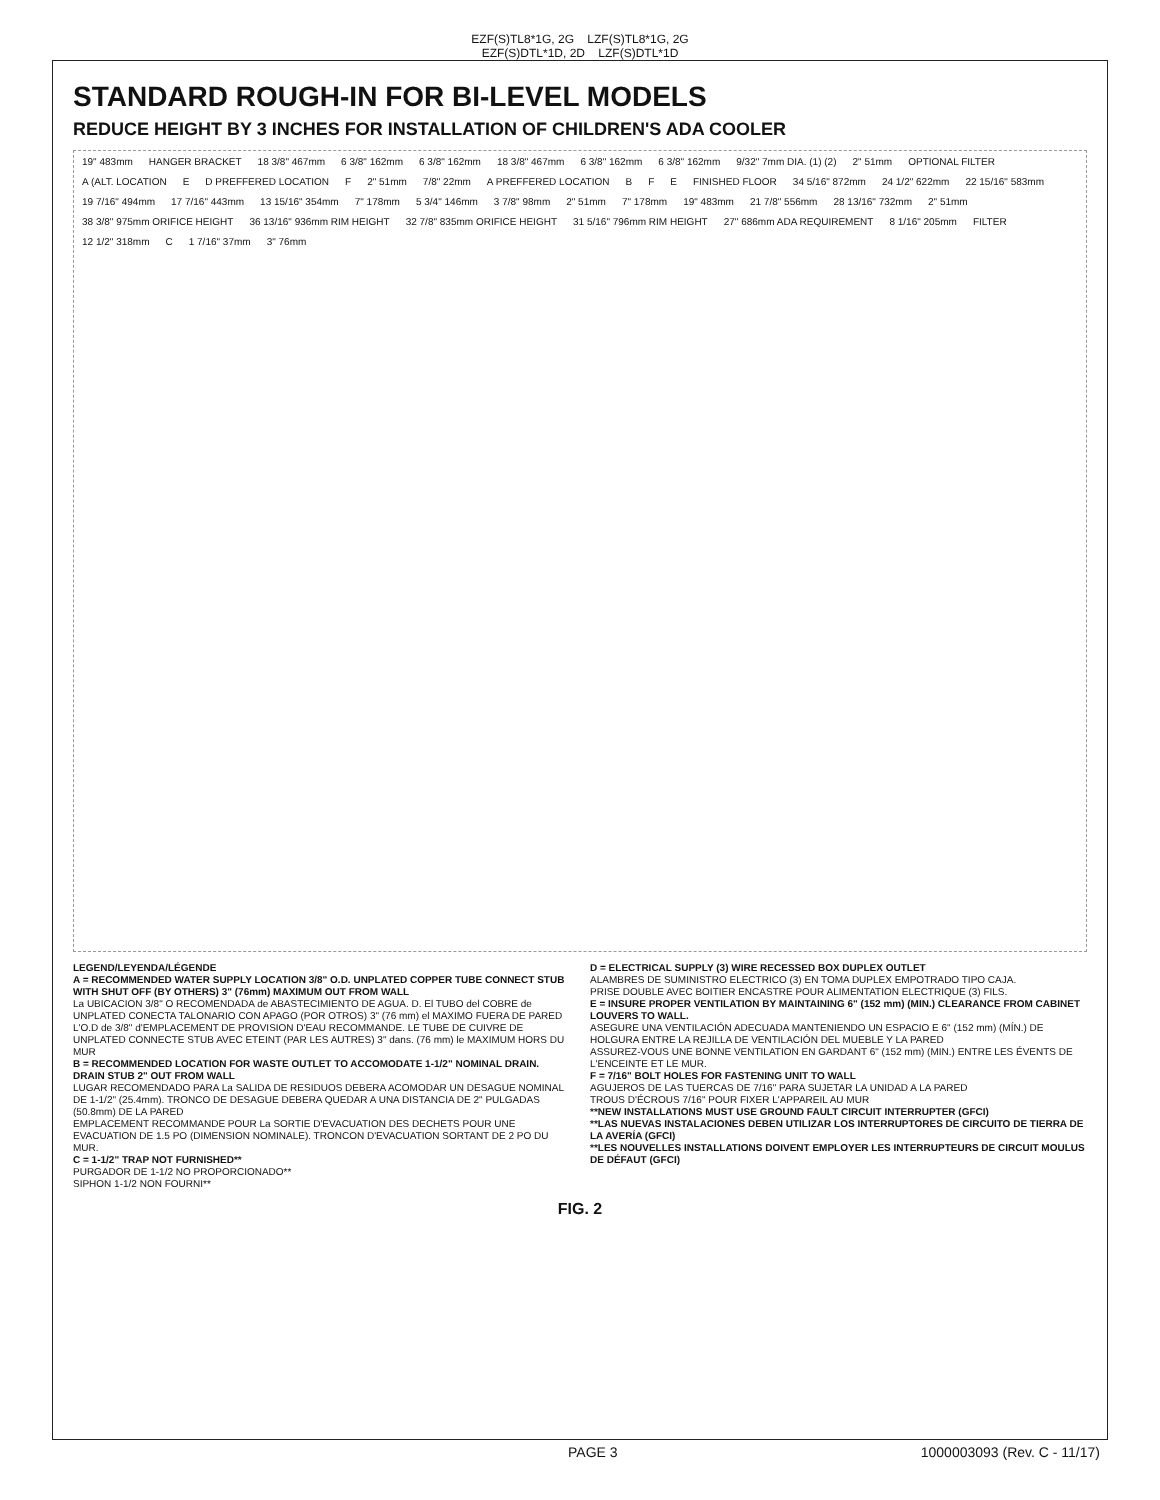EZF(S)TL8*1G, 2G LZF(S)TL8*1G, 2G
EZF(S)DTL*1D, 2D LZF(S)DTL*1D
STANDARD ROUGH-IN FOR BI-LEVEL MODELS
REDUCE HEIGHT BY 3 INCHES FOR INSTALLATION OF CHILDREN'S ADA COOLER
19" 483mm HANGER BRACKET 18 3/8" 467mm 6 3/8" 162mm 6 3/8" 162mm 18 3/8" 467mm 6 3/8" 162mm 6 3/8" 162mm 9/32" 7mm DIA. (1) (2) 2" 51mm OPTIONAL FILTER A (ALT. LOCATION E D PREFFERED LOCATION F 2" 51mm 7/8" 22mm A PREFFERED LOCATION B F E FINISHED FLOOR 34 5/16" 872mm 24 1/2" 622mm 22 15/16" 583mm 19 7/16" 494mm 17 7/16" 443mm 13 15/16" 354mm 7" 178mm 5 3/4" 146mm 3 7/8" 98mm 2" 51mm 7" 178mm 19" 483mm 21 7/8" 556mm 28 13/16" 732mm 2" 51mm 38 3/8" 975mm ORIFICE HEIGHT 36 13/16" 936mm RIM HEIGHT 32 7/8" 835mm ORIFICE HEIGHT 31 5/16" 796mm RIM HEIGHT 27" 686mm ADA REQUIREMENT 8 1/16" 205mm FILTER 12 1/2" 318mm C 1 7/16" 37mm 3" 76mm
LEGEND/LEYENDA/LÉGENDE
A = RECOMMENDED WATER SUPPLY LOCATION 3/8" O.D. UNPLATED COPPER TUBE CONNECT STUB WITH SHUT OFF (BY OTHERS) 3" (76mm) MAXIMUM OUT FROM WALL
La UBICACION 3/8" O RECOMENDADA de ABASTECIMIENTO DE AGUA. D. El TUBO del COBRE de UNPLATED CONECTA TALONARIO CON APAGO (POR OTROS) 3" (76 mm) el MAXIMO FUERA DE PARED
L'O.D de 3/8" d'EMPLACEMENT DE PROVISION D'EAU RECOMMANDE. LE TUBE DE CUIVRE DE UNPLATED CONNECTE STUB AVEC ETEINT (PAR LES AUTRES) 3" dans. (76 mm) le MAXIMUM HORS DU MUR
B = RECOMMENDED LOCATION FOR WASTE OUTLET TO ACCOMODATE 1-1/2" NOMINAL DRAIN. DRAIN STUB 2" OUT FROM WALL
LUGAR RECOMENDADO PARA La SALIDA DE RESIDUOS DEBERA ACOMODAR UN DESAGUE NOMINAL DE 1-1/2" (25.4mm). TRONCO DE DESAGUE DEBERA QUEDAR A UNA DISTANCIA DE 2" PULGADAS (50.8mm) DE LA PARED
EMPLACEMENT RECOMMANDE POUR La SORTIE D'EVACUATION DES DECHETS POUR UNE EVACUATION DE 1.5 PO (DIMENSION NOMINALE). TRONCON D'EVACUATION SORTANT DE 2 PO DU MUR.
C = 1-1/2" TRAP NOT FURNISHED**
PURGADOR DE 1-1/2 NO PROPORCIONADO**
SIPHON 1-1/2 NON FOURNI**
D = ELECTRICAL SUPPLY (3) WIRE RECESSED BOX DUPLEX OUTLET
ALAMBRES DE SUMINISTRO ELECTRICO (3) EN TOMA DUPLEX EMPOTRADO TIPO CAJA.
PRISE DOUBLE AVEC BOITIER ENCASTRE POUR ALIMENTATION ELECTRIQUE (3) FILS.
E = INSURE PROPER VENTILATION BY MAINTAINING 6" (152 mm) (MIN.) CLEARANCE FROM CABINET LOUVERS TO WALL.
ASEGURE UNA VENTILACIÓN ADECUADA MANTENIENDO UN ESPACIO E 6" (152 mm) (MÍN.) DE HOLGURA ENTRE LA REJILLA DE VENTILACIÓN DEL MUEBLE Y LA PARED
ASSUREZ-VOUS UNE BONNE VENTILATION EN GARDANT 6" (152 mm) (MIN.) ENTRE LES ÉVENTS DE L'ENCEINTE ET LE MUR.
F = 7/16" BOLT HOLES FOR FASTENING UNIT TO WALL
AGUJEROS DE LAS TUERCAS DE 7/16" PARA SUJETAR LA UNIDAD A LA PARED
TROUS D'ÉCROUS 7/16" POUR FIXER L'APPAREIL AU MUR
**NEW INSTALLATIONS MUST USE GROUND FAULT CIRCUIT INTERRUPTER (GFCI)
**LAS NUEVAS INSTALACIONES DEBEN UTILIZAR LOS INTERRUPTORES DE CIRCUITO DE TIERRA DE LA AVERÍA (GFCI)
**LES NOUVELLES INSTALLATIONS DOIVENT EMPLOYER LES INTERRUPTEURS DE CIRCUIT MOULUS DE DÉFAUT (GFCI)
FIG. 2
PAGE 3 1000003093 (Rev. C - 11/17)